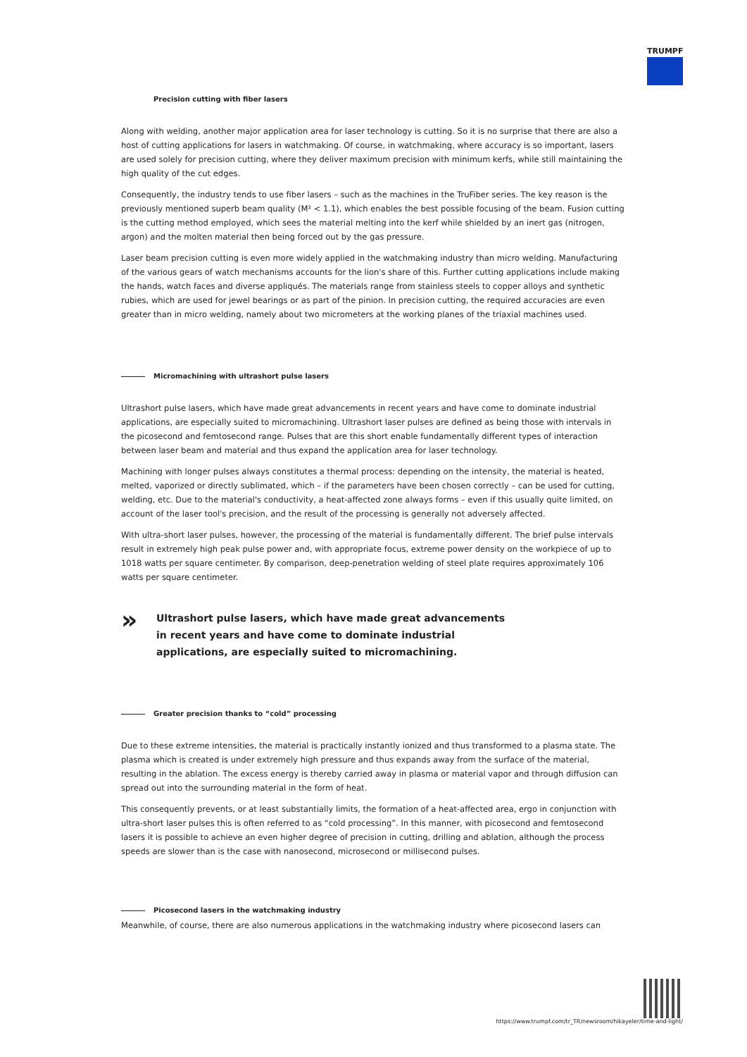TRUMPF
Precision cutting with fiber lasers
Along with welding, another major application area for laser technology is cutting. So it is no surprise that there are also a host of cutting applications for lasers in watchmaking. Of course, in watchmaking, where accuracy is so important, lasers are used solely for precision cutting, where they deliver maximum precision with minimum kerfs, while still maintaining the high quality of the cut edges.
Consequently, the industry tends to use fiber lasers – such as the machines in the TruFiber series. The key reason is the previously mentioned superb beam quality (M² < 1.1), which enables the best possible focusing of the beam. Fusion cutting is the cutting method employed, which sees the material melting into the kerf while shielded by an inert gas (nitrogen, argon) and the molten material then being forced out by the gas pressure.
Laser beam precision cutting is even more widely applied in the watchmaking industry than micro welding. Manufacturing of the various gears of watch mechanisms accounts for the lion's share of this. Further cutting applications include making the hands, watch faces and diverse appliqués. The materials range from stainless steels to copper alloys and synthetic rubies, which are used for jewel bearings or as part of the pinion. In precision cutting, the required accuracies are even greater than in micro welding, namely about two micrometers at the working planes of the triaxial machines used.
Micromachining with ultrashort pulse lasers
Ultrashort pulse lasers, which have made great advancements in recent years and have come to dominate industrial applications, are especially suited to micromachining. Ultrashort laser pulses are defined as being those with intervals in the picosecond and femtosecond range. Pulses that are this short enable fundamentally different types of interaction between laser beam and material and thus expand the application area for laser technology.
Machining with longer pulses always constitutes a thermal process: depending on the intensity, the material is heated, melted, vaporized or directly sublimated, which – if the parameters have been chosen correctly – can be used for cutting, welding, etc. Due to the material's conductivity, a heat-affected zone always forms – even if this usually quite limited, on account of the laser tool's precision, and the result of the processing is generally not adversely affected.
With ultra-short laser pulses, however, the processing of the material is fundamentally different. The brief pulse intervals result in extremely high peak pulse power and, with appropriate focus, extreme power density on the workpiece of up to 1018 watts per square centimeter. By comparison, deep-penetration welding of steel plate requires approximately 106 watts per square centimeter.
» Ultrashort pulse lasers, which have made great advancements in recent years and have come to dominate industrial applications, are especially suited to micromachining.
Greater precision thanks to “cold” processing
Due to these extreme intensities, the material is practically instantly ionized and thus transformed to a plasma state. The plasma which is created is under extremely high pressure and thus expands away from the surface of the material, resulting in the ablation. The excess energy is thereby carried away in plasma or material vapor and through diffusion can spread out into the surrounding material in the form of heat.
This consequently prevents, or at least substantially limits, the formation of a heat-affected area, ergo in conjunction with ultra-short laser pulses this is often referred to as “cold processing”. In this manner, with picosecond and femtosecond lasers it is possible to achieve an even higher degree of precision in cutting, drilling and ablation, although the process speeds are slower than is the case with nanosecond, microsecond or millisecond pulses.
Picosecond lasers in the watchmaking industry
Meanwhile, of course, there are also numerous applications in the watchmaking industry where picosecond lasers can
https://www.trumpf.com/tr_TR/newsroom/hikayeler/time-and-light/